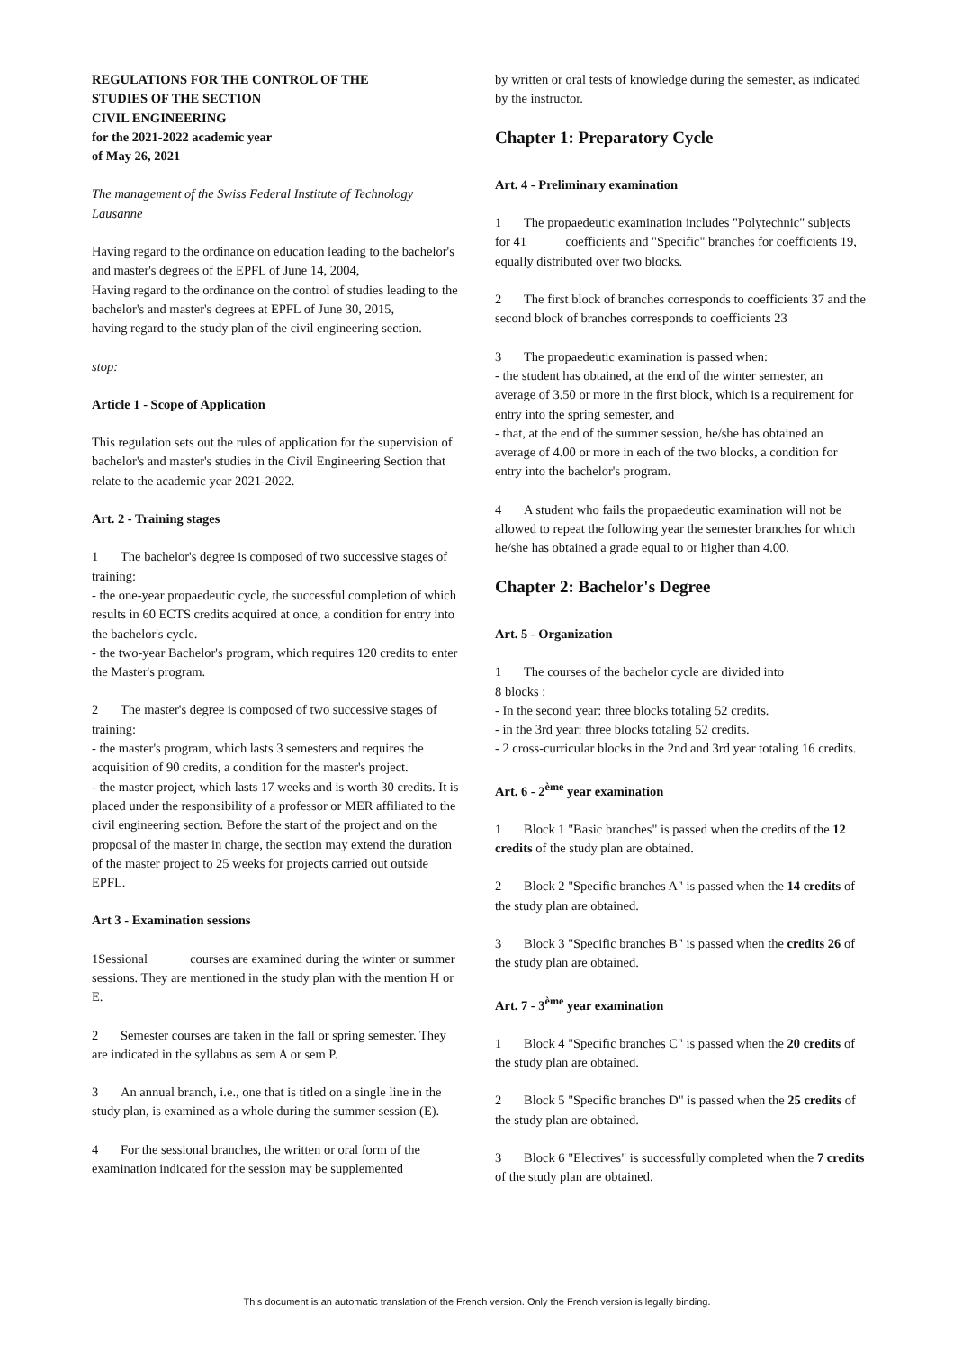REGULATIONS FOR THE CONTROL OF THE
STUDIES OF THE SECTION
CIVIL ENGINEERING
for the 2021-2022 academic year
of May 26, 2021
The management of the Swiss Federal Institute of Technology Lausanne
Having regard to the ordinance on education leading to the bachelor's and master's degrees of the EPFL of June 14, 2004,
Having regard to the ordinance on the control of studies leading to the bachelor's and master's degrees at EPFL of June 30, 2015,
having regard to the study plan of the civil engineering section.
stop:
Article 1 - Scope of Application
This regulation sets out the rules of application for the supervision of bachelor's and master's studies in the Civil Engineering Section that relate to the academic year 2021-2022.
Art. 2 - Training stages
1 The bachelor's degree is composed of two successive stages of training:
- the one-year propaedeutic cycle, the successful completion of which results in 60 ECTS credits acquired at once, a condition for entry into the bachelor's cycle.
- the two-year Bachelor's program, which requires 120 credits to enter the Master's program.
2 The master's degree is composed of two successive stages of training:
- the master's program, which lasts 3 semesters and requires the acquisition of 90 credits, a condition for the master's project.
- the master project, which lasts 17 weeks and is worth 30 credits. It is placed under the responsibility of a professor or MER affiliated to the civil engineering section. Before the start of the project and on the proposal of the master in charge, the section may extend the duration of the master project to 25 weeks for projects carried out outside EPFL.
Art 3 - Examination sessions
1Sessional courses are examined during the winter or summer sessions. They are mentioned in the study plan with the mention H or E.
2 Semester courses are taken in the fall or spring semester. They are indicated in the syllabus as sem A or sem P.
3 An annual branch, i.e., one that is titled on a single line in the study plan, is examined as a whole during the summer session (E).
4 For the sessional branches, the written or oral form of the examination indicated for the session may be supplemented
by written or oral tests of knowledge during the semester, as indicated by the instructor.
Chapter 1: Preparatory Cycle
Art. 4 - Preliminary examination
1 The propaedeutic examination includes "Polytechnic" subjects for 41 coefficients and "Specific" branches for coefficients 19, equally distributed over two blocks.
2 The first block of branches corresponds to coefficients 37 and the second block of branches corresponds to coefficients 23
3 The propaedeutic examination is passed when:
- the student has obtained, at the end of the winter semester, an average of 3.50 or more in the first block, which is a requirement for entry into the spring semester, and
- that, at the end of the summer session, he/she has obtained an average of 4.00 or more in each of the two blocks, a condition for entry into the bachelor's program.
4 A student who fails the propaedeutic examination will not be allowed to repeat the following year the semester branches for which he/she has obtained a grade equal to or higher than 4.00.
Chapter 2: Bachelor's Degree
Art. 5 - Organization
1 The courses of the bachelor cycle are divided into
8 blocks :
- In the second year: three blocks totaling 52 credits.
- in the 3rd year: three blocks totaling 52 credits.
- 2 cross-curricular blocks in the 2nd and 3rd year totaling 16 credits.
Art. 6 - 2<sup>ème</sup> year examination
1 Block 1 "Basic branches" is passed when the credits of the 12 credits of the study plan are obtained.
2 Block 2 "Specific branches A" is passed when the 14 credits of the study plan are obtained.
3 Block 3 "Specific branches B" is passed when the credits 26 of the study plan are obtained.
Art. 7 - 3<sup>ème</sup> year examination
1 Block 4 "Specific branches C" is passed when the 20 credits of the study plan are obtained.
2 Block 5 "Specific branches D" is passed when the 25 credits of the study plan are obtained.
3 Block 6 "Electives" is successfully completed when the 7 credits of the study plan are obtained.
This document is an automatic translation of the French version. Only the French version is legally binding.